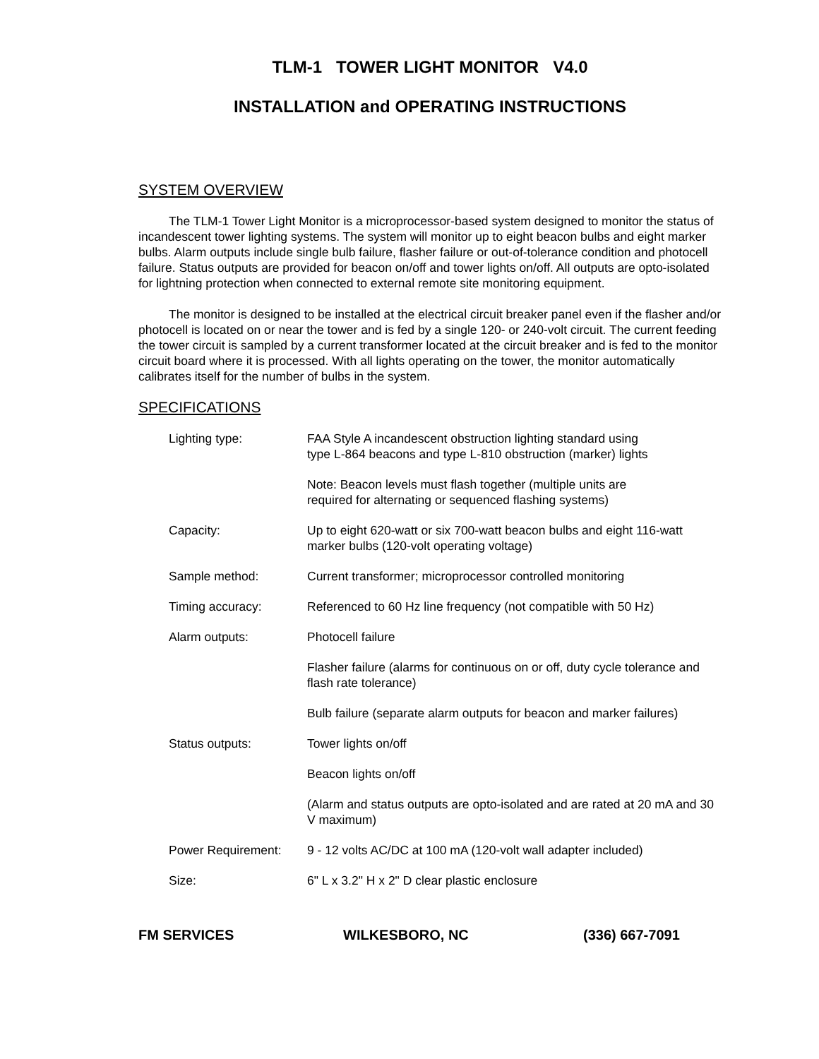TLM-1 TOWER LIGHT MONITOR V4.0
INSTALLATION and OPERATING INSTRUCTIONS
SYSTEM OVERVIEW
The TLM-1 Tower Light Monitor is a microprocessor-based system designed to monitor the status of incandescent tower lighting systems. The system will monitor up to eight beacon bulbs and eight marker bulbs. Alarm outputs include single bulb failure, flasher failure or out-of-tolerance condition and photocell failure. Status outputs are provided for beacon on/off and tower lights on/off. All outputs are opto-isolated for lightning protection when connected to external remote site monitoring equipment.
The monitor is designed to be installed at the electrical circuit breaker panel even if the flasher and/or photocell is located on or near the tower and is fed by a single 120- or 240-volt circuit. The current feeding the tower circuit is sampled by a current transformer located at the circuit breaker and is fed to the monitor circuit board where it is processed. With all lights operating on the tower, the monitor automatically calibrates itself for the number of bulbs in the system.
SPECIFICATIONS
| Lighting type: | FAA Style A incandescent obstruction lighting standard using type L-864 beacons and type L-810 obstruction (marker) lights |
| | Note: Beacon levels must flash together (multiple units are required for alternating or sequenced flashing systems) |
| Capacity: | Up to eight 620-watt or six 700-watt beacon bulbs and eight 116-watt marker bulbs (120-volt operating voltage) |
| Sample method: | Current transformer; microprocessor controlled monitoring |
| Timing accuracy: | Referenced to 60 Hz line frequency (not compatible with 50 Hz) |
| Alarm outputs: | Photocell failure |
| | Flasher failure (alarms for continuous on or off, duty cycle tolerance and flash rate tolerance) |
| | Bulb failure (separate alarm outputs for beacon and marker failures) |
| Status outputs: | Tower lights on/off |
| | Beacon lights on/off |
| | (Alarm and status outputs are opto-isolated and are rated at 20 mA and 30 V maximum) |
| Power Requirement: | 9 - 12 volts AC/DC at 100 mA (120-volt wall adapter included) |
| Size: | 6" L x 3.2" H x 2" D clear plastic enclosure |
FM SERVICES WILKESBORO, NC (336) 667-7091